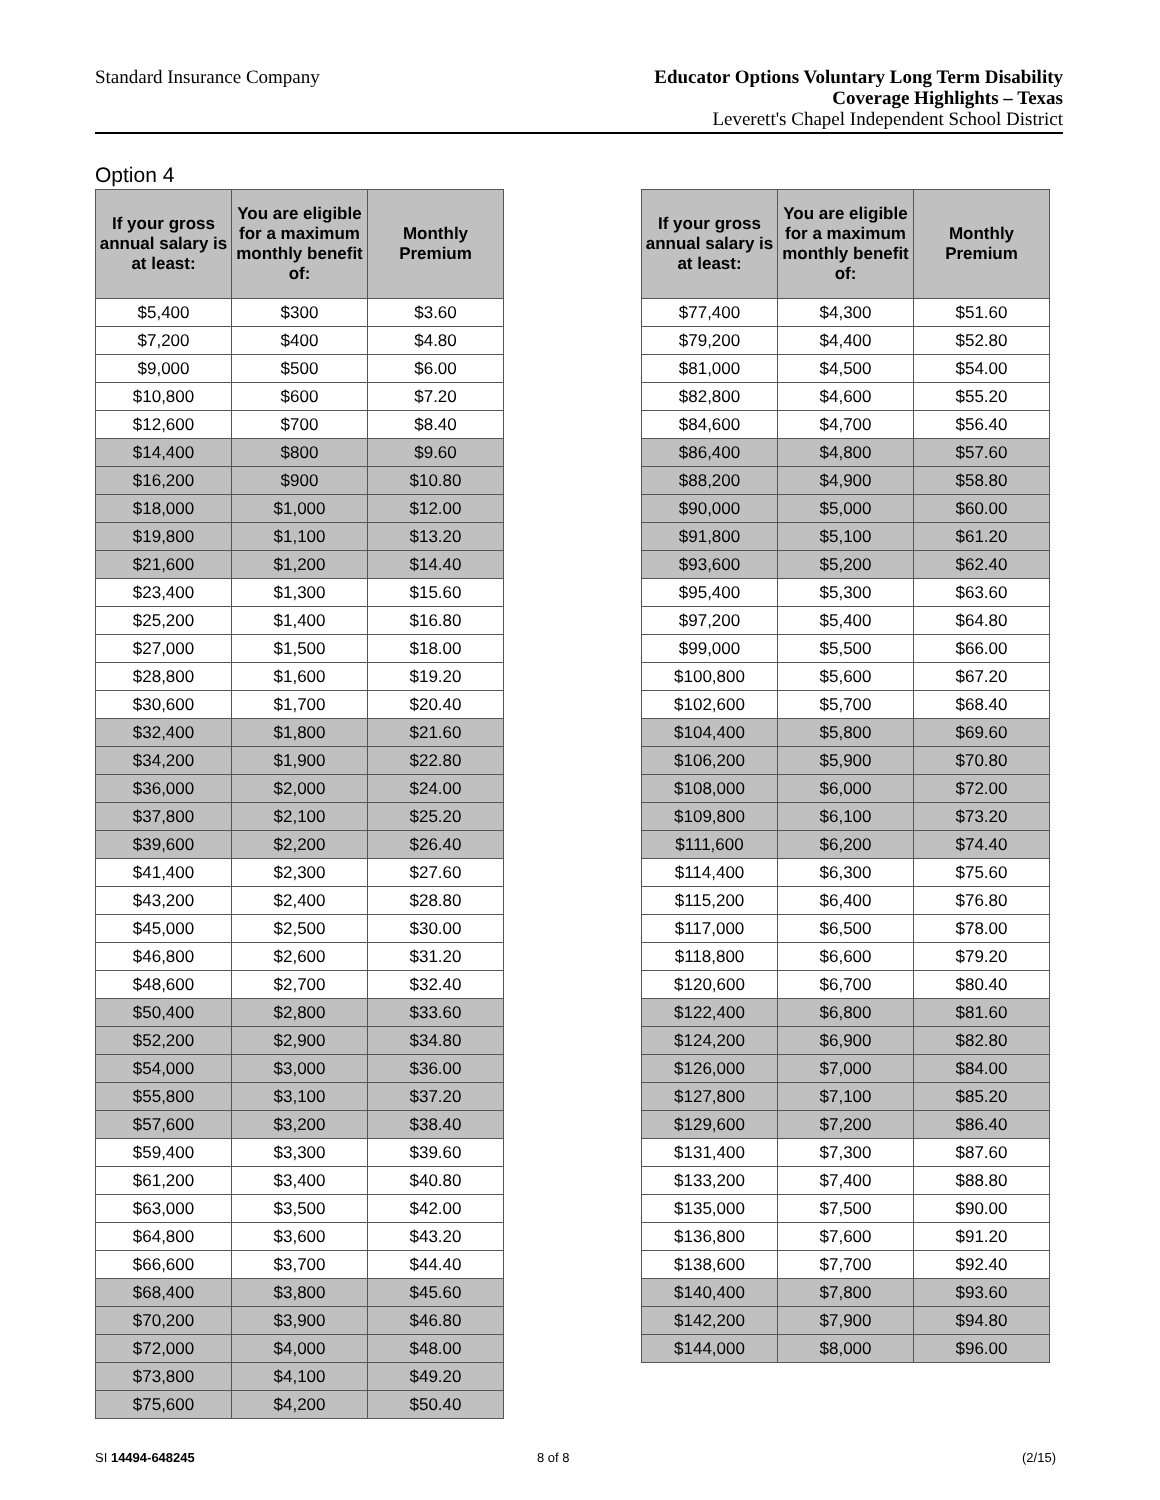Standard Insurance Company
Educator Options Voluntary Long Term Disability
Coverage Highlights – Texas
Leverett's Chapel Independent School District
Option 4
| If your gross annual salary is at least: | You are eligible for a maximum monthly benefit of: | Monthly Premium |
| --- | --- | --- |
| $5,400 | $300 | $3.60 |
| $7,200 | $400 | $4.80 |
| $9,000 | $500 | $6.00 |
| $10,800 | $600 | $7.20 |
| $12,600 | $700 | $8.40 |
| $14,400 | $800 | $9.60 |
| $16,200 | $900 | $10.80 |
| $18,000 | $1,000 | $12.00 |
| $19,800 | $1,100 | $13.20 |
| $21,600 | $1,200 | $14.40 |
| $23,400 | $1,300 | $15.60 |
| $25,200 | $1,400 | $16.80 |
| $27,000 | $1,500 | $18.00 |
| $28,800 | $1,600 | $19.20 |
| $30,600 | $1,700 | $20.40 |
| $32,400 | $1,800 | $21.60 |
| $34,200 | $1,900 | $22.80 |
| $36,000 | $2,000 | $24.00 |
| $37,800 | $2,100 | $25.20 |
| $39,600 | $2,200 | $26.40 |
| $41,400 | $2,300 | $27.60 |
| $43,200 | $2,400 | $28.80 |
| $45,000 | $2,500 | $30.00 |
| $46,800 | $2,600 | $31.20 |
| $48,600 | $2,700 | $32.40 |
| $50,400 | $2,800 | $33.60 |
| $52,200 | $2,900 | $34.80 |
| $54,000 | $3,000 | $36.00 |
| $55,800 | $3,100 | $37.20 |
| $57,600 | $3,200 | $38.40 |
| $59,400 | $3,300 | $39.60 |
| $61,200 | $3,400 | $40.80 |
| $63,000 | $3,500 | $42.00 |
| $64,800 | $3,600 | $43.20 |
| $66,600 | $3,700 | $44.40 |
| $68,400 | $3,800 | $45.60 |
| $70,200 | $3,900 | $46.80 |
| $72,000 | $4,000 | $48.00 |
| $73,800 | $4,100 | $49.20 |
| $75,600 | $4,200 | $50.40 |
| If your gross annual salary is at least: | You are eligible for a maximum monthly benefit of: | Monthly Premium |
| --- | --- | --- |
| $77,400 | $4,300 | $51.60 |
| $79,200 | $4,400 | $52.80 |
| $81,000 | $4,500 | $54.00 |
| $82,800 | $4,600 | $55.20 |
| $84,600 | $4,700 | $56.40 |
| $86,400 | $4,800 | $57.60 |
| $88,200 | $4,900 | $58.80 |
| $90,000 | $5,000 | $60.00 |
| $91,800 | $5,100 | $61.20 |
| $93,600 | $5,200 | $62.40 |
| $95,400 | $5,300 | $63.60 |
| $97,200 | $5,400 | $64.80 |
| $99,000 | $5,500 | $66.00 |
| $100,800 | $5,600 | $67.20 |
| $102,600 | $5,700 | $68.40 |
| $104,400 | $5,800 | $69.60 |
| $106,200 | $5,900 | $70.80 |
| $108,000 | $6,000 | $72.00 |
| $109,800 | $6,100 | $73.20 |
| $111,600 | $6,200 | $74.40 |
| $114,400 | $6,300 | $75.60 |
| $115,200 | $6,400 | $76.80 |
| $117,000 | $6,500 | $78.00 |
| $118,800 | $6,600 | $79.20 |
| $120,600 | $6,700 | $80.40 |
| $122,400 | $6,800 | $81.60 |
| $124,200 | $6,900 | $82.80 |
| $126,000 | $7,000 | $84.00 |
| $127,800 | $7,100 | $85.20 |
| $129,600 | $7,200 | $86.40 |
| $131,400 | $7,300 | $87.60 |
| $133,200 | $7,400 | $88.80 |
| $135,000 | $7,500 | $90.00 |
| $136,800 | $7,600 | $91.20 |
| $138,600 | $7,700 | $92.40 |
| $140,400 | $7,800 | $93.60 |
| $142,200 | $7,900 | $94.80 |
| $144,000 | $8,000 | $96.00 |
SI 14494-648245 8 of 8 (2/15)